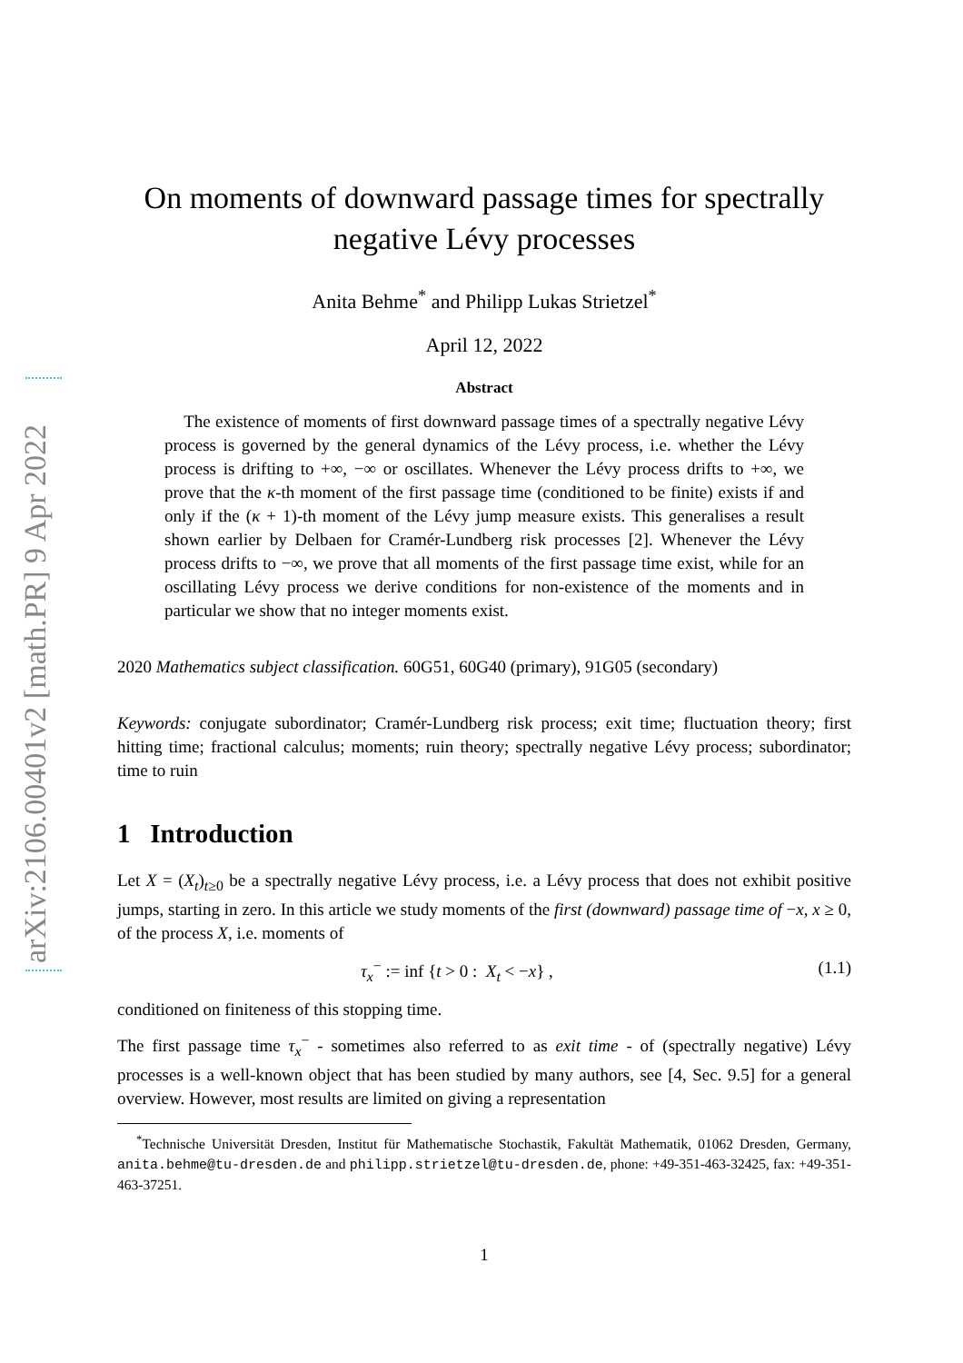arXiv:2106.00401v2 [math.PR] 9 Apr 2022
On moments of downward passage times for spectrally negative Lévy processes
Anita Behme<sup>*</sup> and Philipp Lukas Strietzel<sup>*</sup>
April 12, 2022
Abstract
The existence of moments of first downward passage times of a spectrally negative Lévy process is governed by the general dynamics of the Lévy process, i.e. whether the Lévy process is drifting to +∞, −∞ or oscillates. Whenever the Lévy process drifts to +∞, we prove that the κ-th moment of the first passage time (conditioned to be finite) exists if and only if the (κ + 1)-th moment of the Lévy jump measure exists. This generalises a result shown earlier by Delbaen for Cramér-Lundberg risk processes [2]. Whenever the Lévy process drifts to −∞, we prove that all moments of the first passage time exist, while for an oscillating Lévy process we derive conditions for non-existence of the moments and in particular we show that no integer moments exist.
2020 Mathematics subject classification. 60G51, 60G40 (primary), 91G05 (secondary)
Keywords: conjugate subordinator; Cramér-Lundberg risk process; exit time; fluctuation theory; first hitting time; fractional calculus; moments; ruin theory; spectrally negative Lévy process; subordinator; time to ruin
1 Introduction
Let X = (X<sub>t</sub>)<sub>t≥0</sub> be a spectrally negative Lévy process, i.e. a Lévy process that does not exhibit positive jumps, starting in zero. In this article we study moments of the first (downward) passage time of −x, x ≥ 0, of the process X, i.e. moments of
τ<sub>x</sub><sup>−</sup> := inf {t > 0 : X<sub>t</sub> < −x} , (1.1)
conditioned on finiteness of this stopping time.
The first passage time τ<sub>x</sub><sup>−</sup> - sometimes also referred to as exit time - of (spectrally negative) Lévy processes is a well-known object that has been studied by many authors, see [4, Sec. 9.5] for a general overview. However, most results are limited on giving a representation
<sup>*</sup> Technische Universität Dresden, Institut für Mathematische Stochastik, Fakultät Mathematik, 01062 Dresden, Germany, anita.behme@tu-dresden.de and philipp.strietzel@tu-dresden.de, phone: +49-351-463-32425, fax: +49-351-463-37251.
1